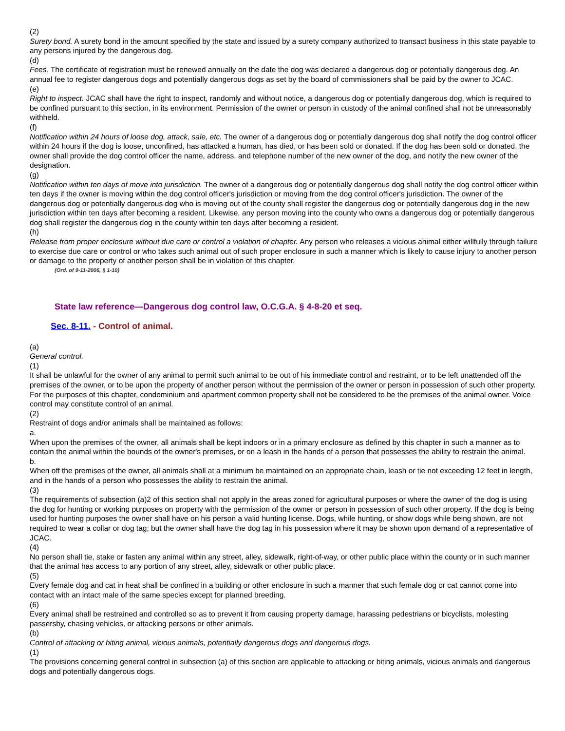(2)
Surety bond. A surety bond in the amount specified by the state and issued by a surety company authorized to transact business in this state payable to any persons injured by the dangerous dog.
(d)
Fees. The certificate of registration must be renewed annually on the date the dog was declared a dangerous dog or potentially dangerous dog. An annual fee to register dangerous dogs and potentially dangerous dogs as set by the board of commissioners shall be paid by the owner to JCAC.
(e)
Right to inspect. JCAC shall have the right to inspect, randomly and without notice, a dangerous dog or potentially dangerous dog, which is required to be confined pursuant to this section, in its environment. Permission of the owner or person in custody of the animal confined shall not be unreasonably withheld.
(f)
Notification within 24 hours of loose dog, attack, sale, etc. The owner of a dangerous dog or potentially dangerous dog shall notify the dog control officer within 24 hours if the dog is loose, unconfined, has attacked a human, has died, or has been sold or donated. If the dog has been sold or donated, the owner shall provide the dog control officer the name, address, and telephone number of the new owner of the dog, and notify the new owner of the designation.
(g)
Notification within ten days of move into jurisdiction. The owner of a dangerous dog or potentially dangerous dog shall notify the dog control officer within ten days if the owner is moving within the dog control officer's jurisdiction or moving from the dog control officer's jurisdiction. The owner of the dangerous dog or potentially dangerous dog who is moving out of the county shall register the dangerous dog or potentially dangerous dog in the new jurisdiction within ten days after becoming a resident. Likewise, any person moving into the county who owns a dangerous dog or potentially dangerous dog shall register the dangerous dog in the county within ten days after becoming a resident.
(h)
Release from proper enclosure without due care or control a violation of chapter. Any person who releases a vicious animal either willfully through failure to exercise due care or control or who takes such animal out of such proper enclosure in such a manner which is likely to cause injury to another person or damage to the property of another person shall be in violation of this chapter.
(Ord. of 9-11-2006, § 1-10)
State law reference—Dangerous dog control law, O.C.G.A. § 4-8-20 et seq.
Sec. 8-11. - Control of animal.
(a)
General control.
(1)
It shall be unlawful for the owner of any animal to permit such animal to be out of his immediate control and restraint, or to be left unattended off the premises of the owner, or to be upon the property of another person without the permission of the owner or person in possession of such other property. For the purposes of this chapter, condominium and apartment common property shall not be considered to be the premises of the animal owner. Voice control may constitute control of an animal.
(2)
Restraint of dogs and/or animals shall be maintained as follows:
a.
When upon the premises of the owner, all animals shall be kept indoors or in a primary enclosure as defined by this chapter in such a manner as to contain the animal within the bounds of the owner's premises, or on a leash in the hands of a person that possesses the ability to restrain the animal.
b.
When off the premises of the owner, all animals shall at a minimum be maintained on an appropriate chain, leash or tie not exceeding 12 feet in length, and in the hands of a person who possesses the ability to restrain the animal.
(3)
The requirements of subsection (a)2 of this section shall not apply in the areas zoned for agricultural purposes or where the owner of the dog is using the dog for hunting or working purposes on property with the permission of the owner or person in possession of such other property. If the dog is being used for hunting purposes the owner shall have on his person a valid hunting license. Dogs, while hunting, or show dogs while being shown, are not required to wear a collar or dog tag; but the owner shall have the dog tag in his possession where it may be shown upon demand of a representative of JCAC.
(4)
No person shall tie, stake or fasten any animal within any street, alley, sidewalk, right-of-way, or other public place within the county or in such manner that the animal has access to any portion of any street, alley, sidewalk or other public place.
(5)
Every female dog and cat in heat shall be confined in a building or other enclosure in such a manner that such female dog or cat cannot come into contact with an intact male of the same species except for planned breeding.
(6)
Every animal shall be restrained and controlled so as to prevent it from causing property damage, harassing pedestrians or bicyclists, molesting passersby, chasing vehicles, or attacking persons or other animals.
(b)
Control of attacking or biting animal, vicious animals, potentially dangerous dogs and dangerous dogs.
(1)
The provisions concerning general control in subsection (a) of this section are applicable to attacking or biting animals, vicious animals and dangerous dogs and potentially dangerous dogs.